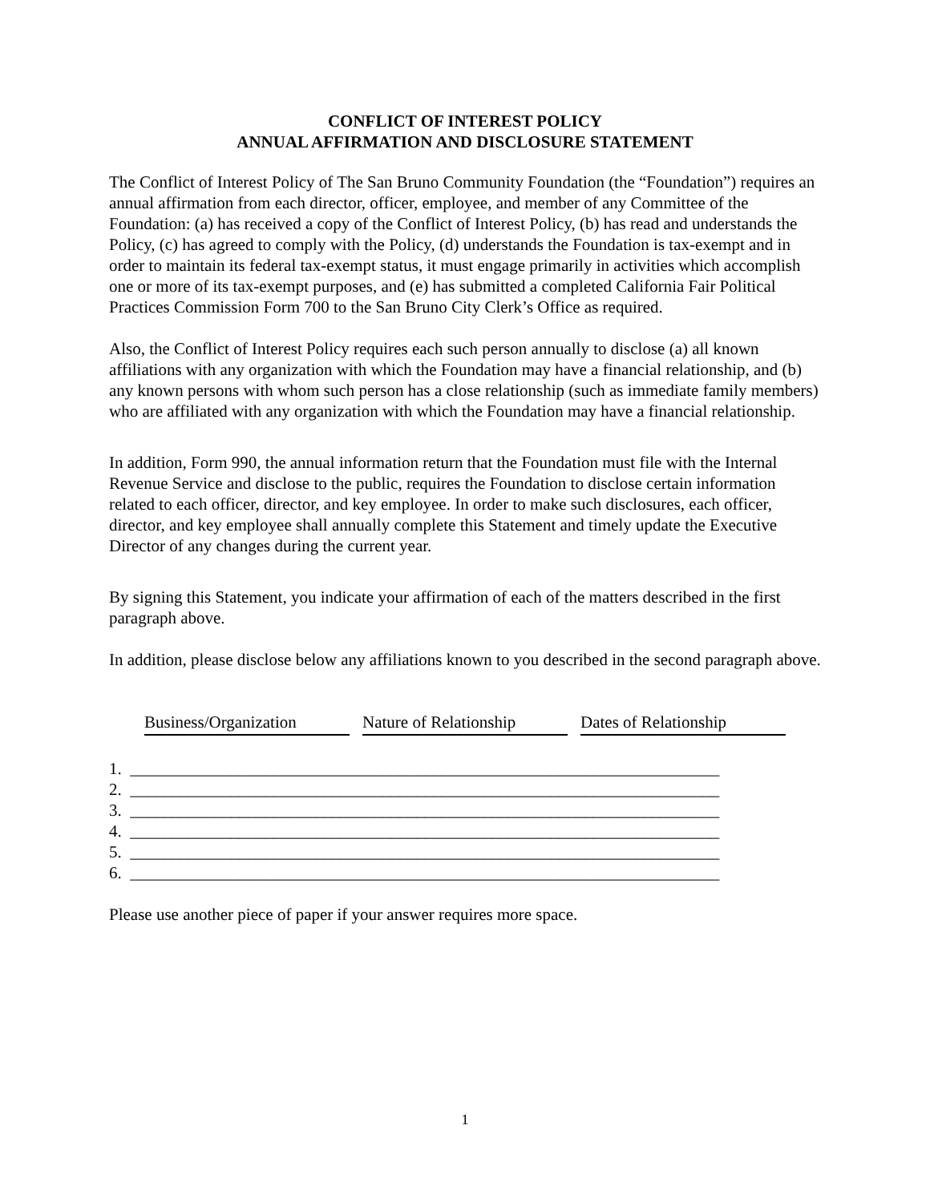CONFLICT OF INTEREST POLICY
ANNUAL AFFIRMATION AND DISCLOSURE STATEMENT
The Conflict of Interest Policy of The San Bruno Community Foundation (the “Foundation”) requires an annual affirmation from each director, officer, employee, and member of any Committee of the Foundation: (a) has received a copy of the Conflict of Interest Policy, (b) has read and understands the Policy, (c) has agreed to comply with the Policy, (d) understands the Foundation is tax-exempt and in order to maintain its federal tax-exempt status, it must engage primarily in activities which accomplish one or more of its tax-exempt purposes, and (e) has submitted a completed California Fair Political Practices Commission Form 700 to the San Bruno City Clerk’s Office as required.
Also, the Conflict of Interest Policy requires each such person annually to disclose (a) all known affiliations with any organization with which the Foundation may have a financial relationship, and (b) any known persons with whom such person has a close relationship (such as immediate family members) who are affiliated with any organization with which the Foundation may have a financial relationship.
In addition, Form 990, the annual information return that the Foundation must file with the Internal Revenue Service and disclose to the public, requires the Foundation to disclose certain information related to each officer, director, and key employee. In order to make such disclosures, each officer, director, and key employee shall annually complete this Statement and timely update the Executive Director of any changes during the current year.
By signing this Statement, you indicate your affirmation of each of the matters described in the first paragraph above.
In addition, please disclose below any affiliations known to you described in the second paragraph above.
Business/Organization
Nature of Relationship
Dates of Relationship
1. ______________________________________________________________________
2. ______________________________________________________________________
3. ______________________________________________________________________
4. ______________________________________________________________________
5. ______________________________________________________________________
6. ______________________________________________________________________
Please use another piece of paper if your answer requires more space.
1